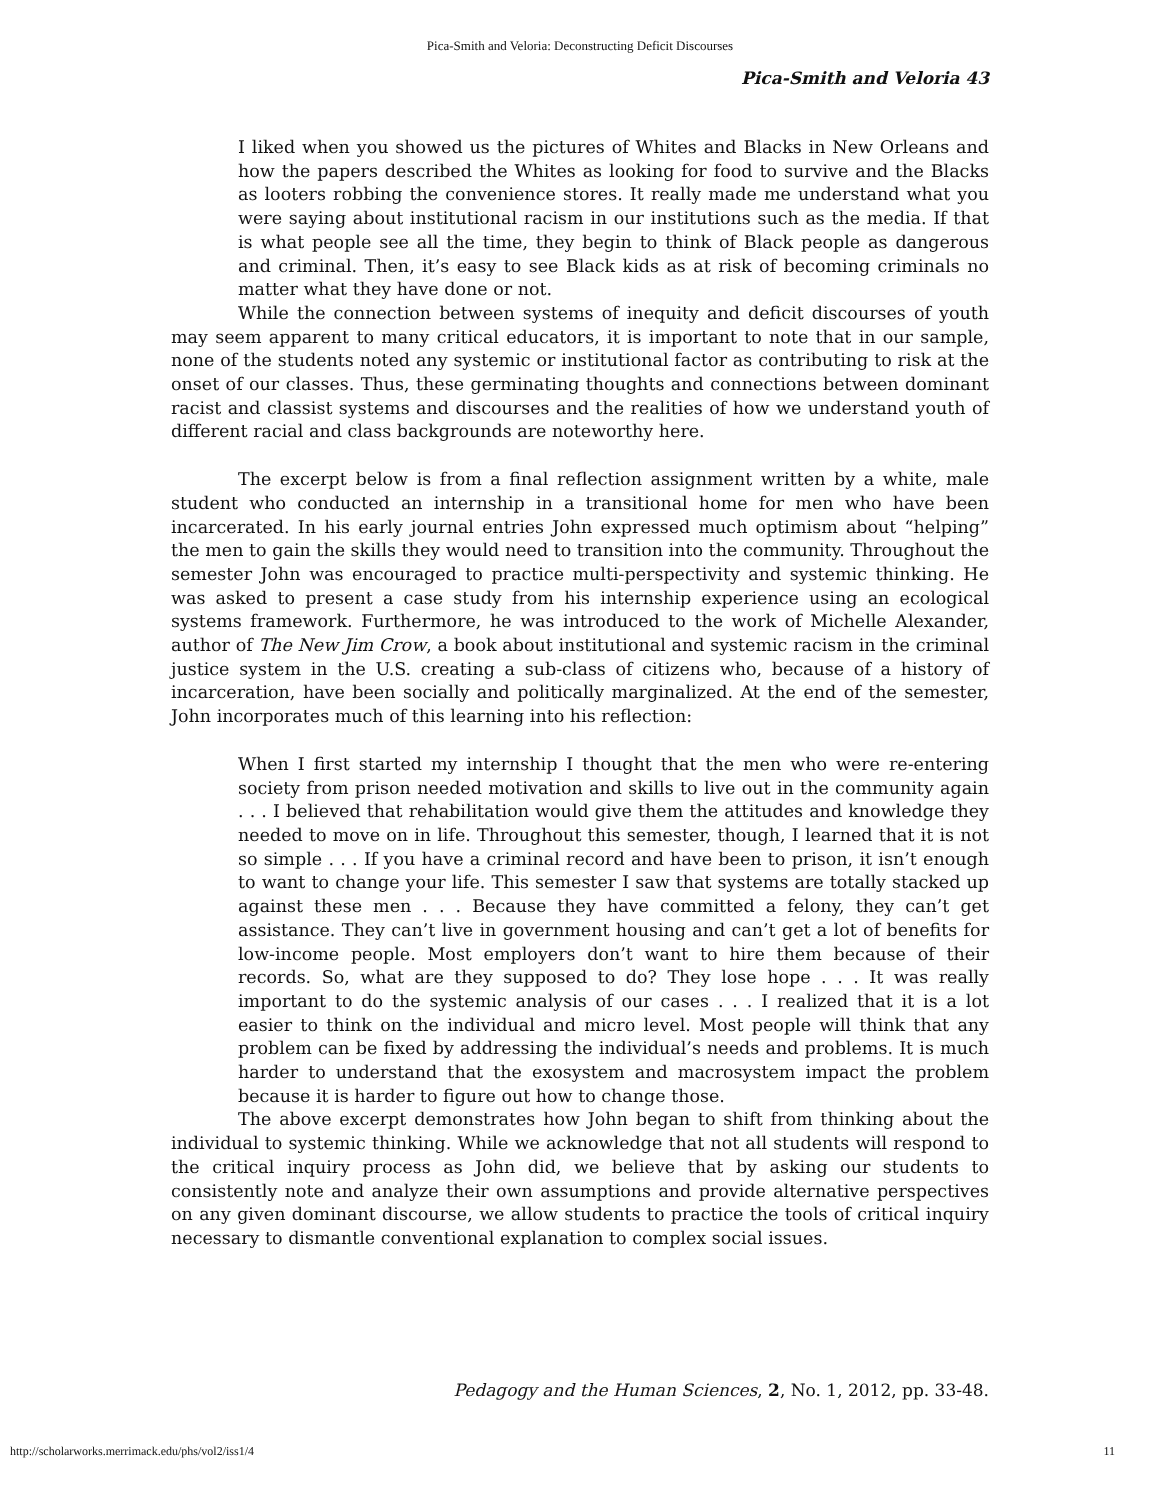Pica-Smith and Veloria: Deconstructing Deficit Discourses
Pica-Smith and Veloria 43
I liked when you showed us the pictures of Whites and Blacks in New Orleans and how the papers described the Whites as looking for food to survive and the Blacks as looters robbing the convenience stores. It really made me understand what you were saying about institutional racism in our institutions such as the media. If that is what people see all the time, they begin to think of Black people as dangerous and criminal. Then, it’s easy to see Black kids as at risk of becoming criminals no matter what they have done or not.
While the connection between systems of inequity and deficit discourses of youth may seem apparent to many critical educators, it is important to note that in our sample, none of the students noted any systemic or institutional factor as contributing to risk at the onset of our classes. Thus, these germinating thoughts and connections between dominant racist and classist systems and discourses and the realities of how we understand youth of different racial and class backgrounds are noteworthy here.
The excerpt below is from a final reflection assignment written by a white, male student who conducted an internship in a transitional home for men who have been incarcerated. In his early journal entries John expressed much optimism about “helping” the men to gain the skills they would need to transition into the community. Throughout the semester John was encouraged to practice multi-perspectivity and systemic thinking. He was asked to present a case study from his internship experience using an ecological systems framework. Furthermore, he was introduced to the work of Michelle Alexander, author of The New Jim Crow, a book about institutional and systemic racism in the criminal justice system in the U.S. creating a sub-class of citizens who, because of a history of incarceration, have been socially and politically marginalized. At the end of the semester, John incorporates much of this learning into his reflection:
When I first started my internship I thought that the men who were re-entering society from prison needed motivation and skills to live out in the community again . . . I believed that rehabilitation would give them the attitudes and knowledge they needed to move on in life. Throughout this semester, though, I learned that it is not so simple . . . If you have a criminal record and have been to prison, it isn’t enough to want to change your life. This semester I saw that systems are totally stacked up against these men . . . Because they have committed a felony, they can’t get assistance. They can’t live in government housing and can’t get a lot of benefits for low-income people. Most employers don’t want to hire them because of their records. So, what are they supposed to do? They lose hope . . . It was really important to do the systemic analysis of our cases . . . I realized that it is a lot easier to think on the individual and micro level. Most people will think that any problem can be fixed by addressing the individual’s needs and problems. It is much harder to understand that the exosystem and macrosystem impact the problem because it is harder to figure out how to change those.
The above excerpt demonstrates how John began to shift from thinking about the individual to systemic thinking. While we acknowledge that not all students will respond to the critical inquiry process as John did, we believe that by asking our students to consistently note and analyze their own assumptions and provide alternative perspectives on any given dominant discourse, we allow students to practice the tools of critical inquiry necessary to dismantle conventional explanation to complex social issues.
Pedagogy and the Human Sciences, 2, No. 1, 2012, pp. 33-48.
http://scholarworks.merrimack.edu/phs/vol2/iss1/4 11